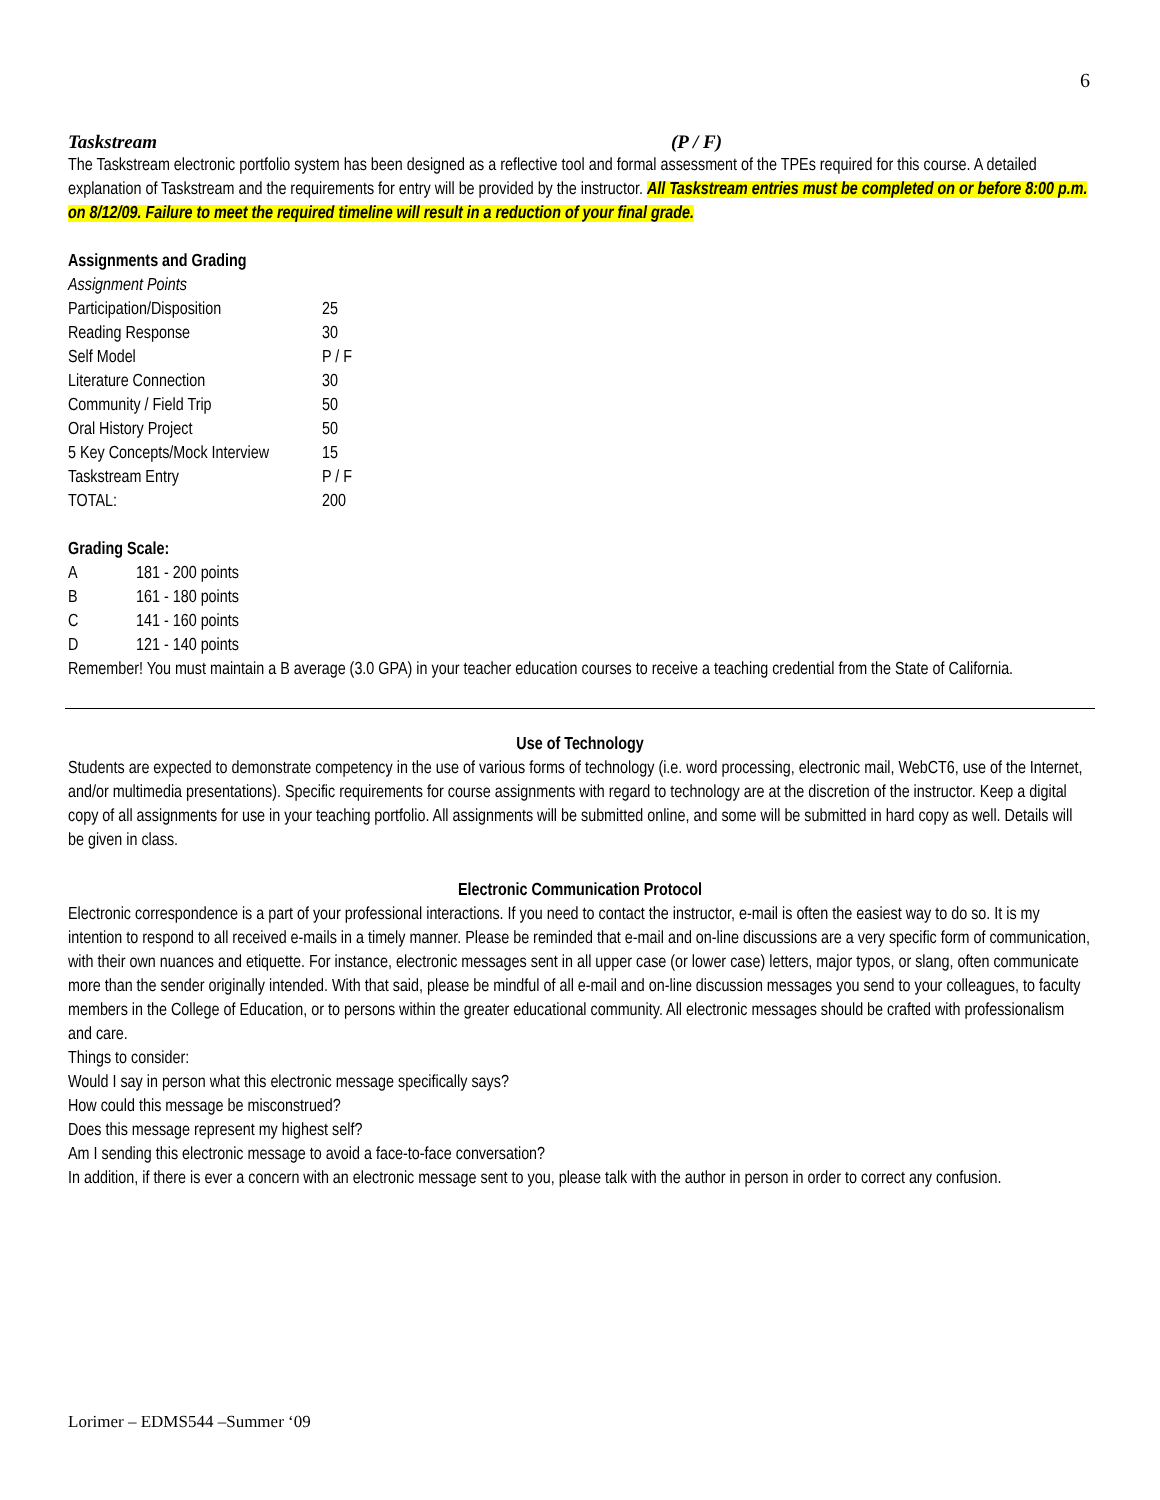6
Taskstream (P / F)
The Taskstream electronic portfolio system has been designed as a reflective tool and formal assessment of the TPEs required for this course. A detailed explanation of Taskstream and the requirements for entry will be provided by the instructor. All Taskstream entries must be completed on or before 8:00 p.m. on 8/12/09. Failure to meet the required timeline will result in a reduction of your final grade.
Assignments and Grading
| Assignment Points | |
| Participation/Disposition | 25 |
| Reading Response | 30 |
| Self Model | P / F |
| Literature Connection | 30 |
| Community / Field Trip | 50 |
| Oral History Project | 50 |
| 5 Key Concepts/Mock Interview | 15 |
| Taskstream Entry | P / F |
| TOTAL: | 200 |
Grading Scale:
| A | 181 - 200 points |
| B | 161 - 180 points |
| C | 141 - 160 points |
| D | 121 - 140 points |
Remember! You must maintain a B average (3.0 GPA) in your teacher education courses to receive a teaching credential from the State of California.
Use of Technology
Students are expected to demonstrate competency in the use of various forms of technology (i.e. word processing, electronic mail, WebCT6, use of the Internet, and/or multimedia presentations). Specific requirements for course assignments with regard to technology are at the discretion of the instructor. Keep a digital copy of all assignments for use in your teaching portfolio. All assignments will be submitted online, and some will be submitted in hard copy as well. Details will be given in class.
Electronic Communication Protocol
Electronic correspondence is a part of your professional interactions. If you need to contact the instructor, e-mail is often the easiest way to do so. It is my intention to respond to all received e-mails in a timely manner. Please be reminded that e-mail and on-line discussions are a very specific form of communication, with their own nuances and etiquette. For instance, electronic messages sent in all upper case (or lower case) letters, major typos, or slang, often communicate more than the sender originally intended. With that said, please be mindful of all e-mail and on-line discussion messages you send to your colleagues, to faculty members in the College of Education, or to persons within the greater educational community. All electronic messages should be crafted with professionalism and care.
Things to consider:
Would I say in person what this electronic message specifically says?
How could this message be misconstrued?
Does this message represent my highest self?
Am I sending this electronic message to avoid a face-to-face conversation?
In addition, if there is ever a concern with an electronic message sent to you, please talk with the author in person in order to correct any confusion.
Lorimer – EDMS544 –Summer ‘09